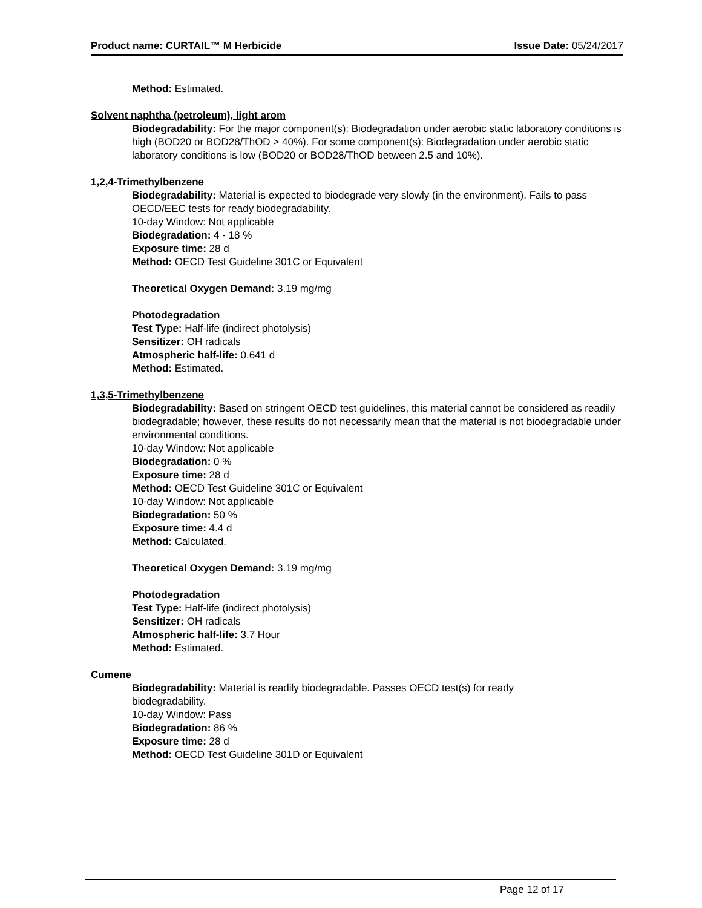Product name: CURTAIL™ M Herbicide Issue Date: 05/24/2017
Method: Estimated.
Solvent naphtha (petroleum), light arom
Biodegradability: For the major component(s): Biodegradation under aerobic static laboratory conditions is high (BOD20 or BOD28/ThOD > 40%). For some component(s): Biodegradation under aerobic static laboratory conditions is low (BOD20 or BOD28/ThOD between 2.5 and 10%).
1,2,4-Trimethylbenzene
Biodegradability: Material is expected to biodegrade very slowly (in the environment). Fails to pass OECD/EEC tests for ready biodegradability.
10-day Window: Not applicable
Biodegradation: 4 - 18 %
Exposure time: 28 d
Method: OECD Test Guideline 301C or Equivalent
Theoretical Oxygen Demand: 3.19 mg/mg
Photodegradation
Test Type: Half-life (indirect photolysis)
Sensitizer: OH radicals
Atmospheric half-life: 0.641 d
Method: Estimated.
1,3,5-Trimethylbenzene
Biodegradability: Based on stringent OECD test guidelines, this material cannot be considered as readily biodegradable; however, these results do not necessarily mean that the material is not biodegradable under environmental conditions.
10-day Window: Not applicable
Biodegradation: 0 %
Exposure time: 28 d
Method: OECD Test Guideline 301C or Equivalent
10-day Window: Not applicable
Biodegradation: 50 %
Exposure time: 4.4 d
Method: Calculated.
Theoretical Oxygen Demand: 3.19 mg/mg
Photodegradation
Test Type: Half-life (indirect photolysis)
Sensitizer: OH radicals
Atmospheric half-life: 3.7 Hour
Method: Estimated.
Cumene
Biodegradability: Material is readily biodegradable. Passes OECD test(s) for ready
biodegradability.
10-day Window: Pass
Biodegradation: 86 %
Exposure time: 28 d
Method: OECD Test Guideline 301D or Equivalent
Page 12 of 17